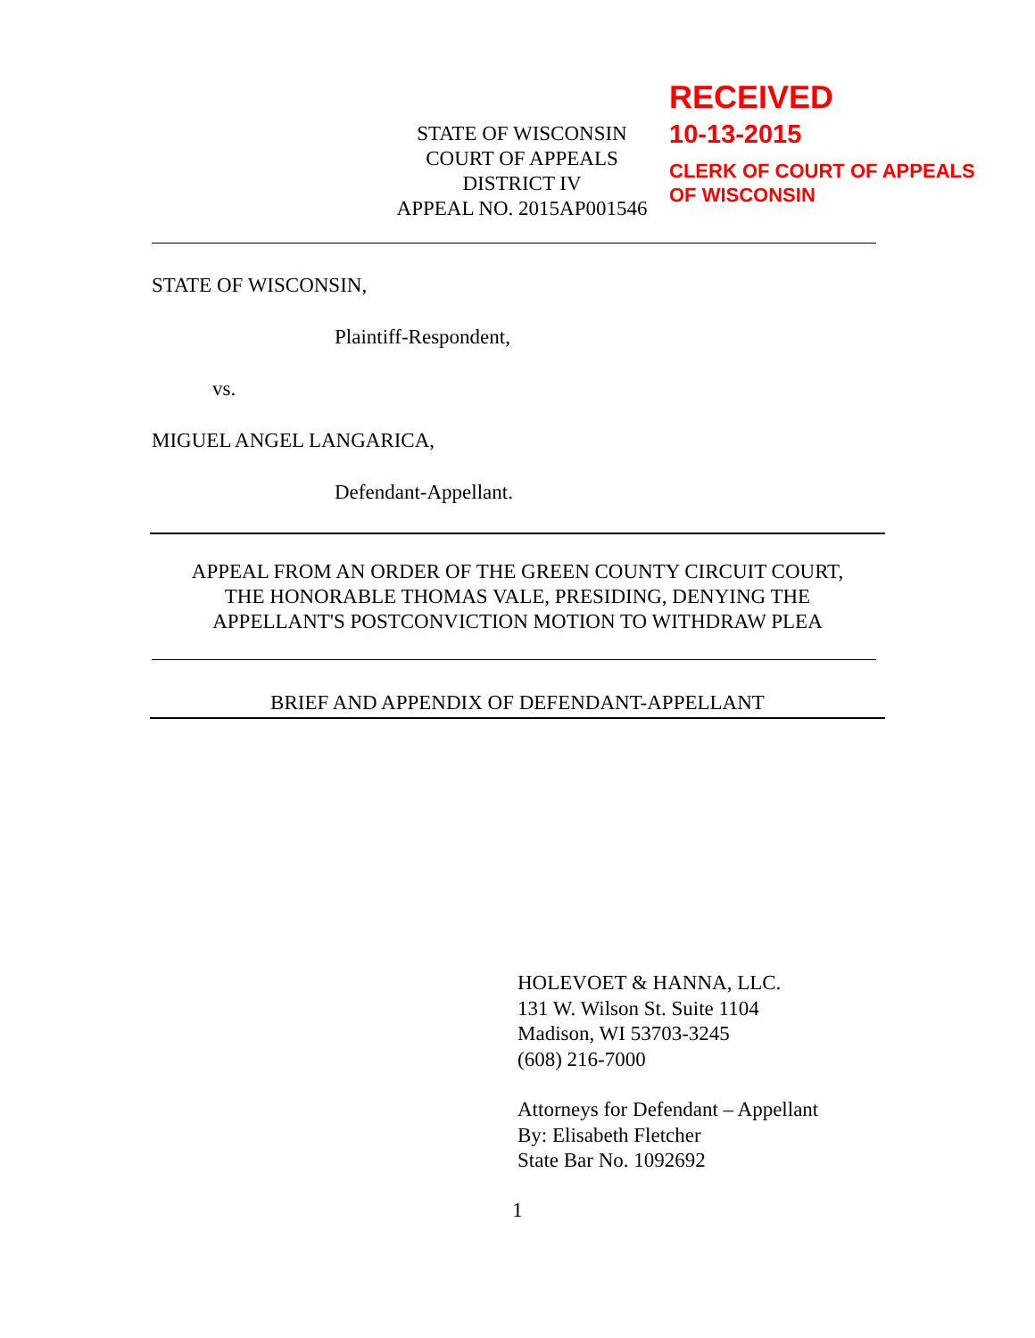STATE OF WISCONSIN
COURT OF APPEALS
DISTRICT IV
APPEAL NO. 2015AP001546
RECEIVED
10-13-2015
CLERK OF COURT OF APPEALS
OF WISCONSIN
STATE OF WISCONSIN,
Plaintiff-Respondent,
vs.
MIGUEL ANGEL LANGARICA,
Defendant-Appellant.
APPEAL FROM AN ORDER OF THE GREEN COUNTY CIRCUIT COURT,
THE HONORABLE THOMAS VALE, PRESIDING, DENYING THE
APPELLANT'S POSTCONVICTION MOTION TO WITHDRAW PLEA
BRIEF AND APPENDIX OF DEFENDANT-APPELLANT
HOLEVOET & HANNA, LLC.
131 W. Wilson St. Suite 1104
Madison, WI 53703-3245
(608) 216-7000
Attorneys for Defendant – Appellant
By: Elisabeth Fletcher
State Bar No. 1092692
1